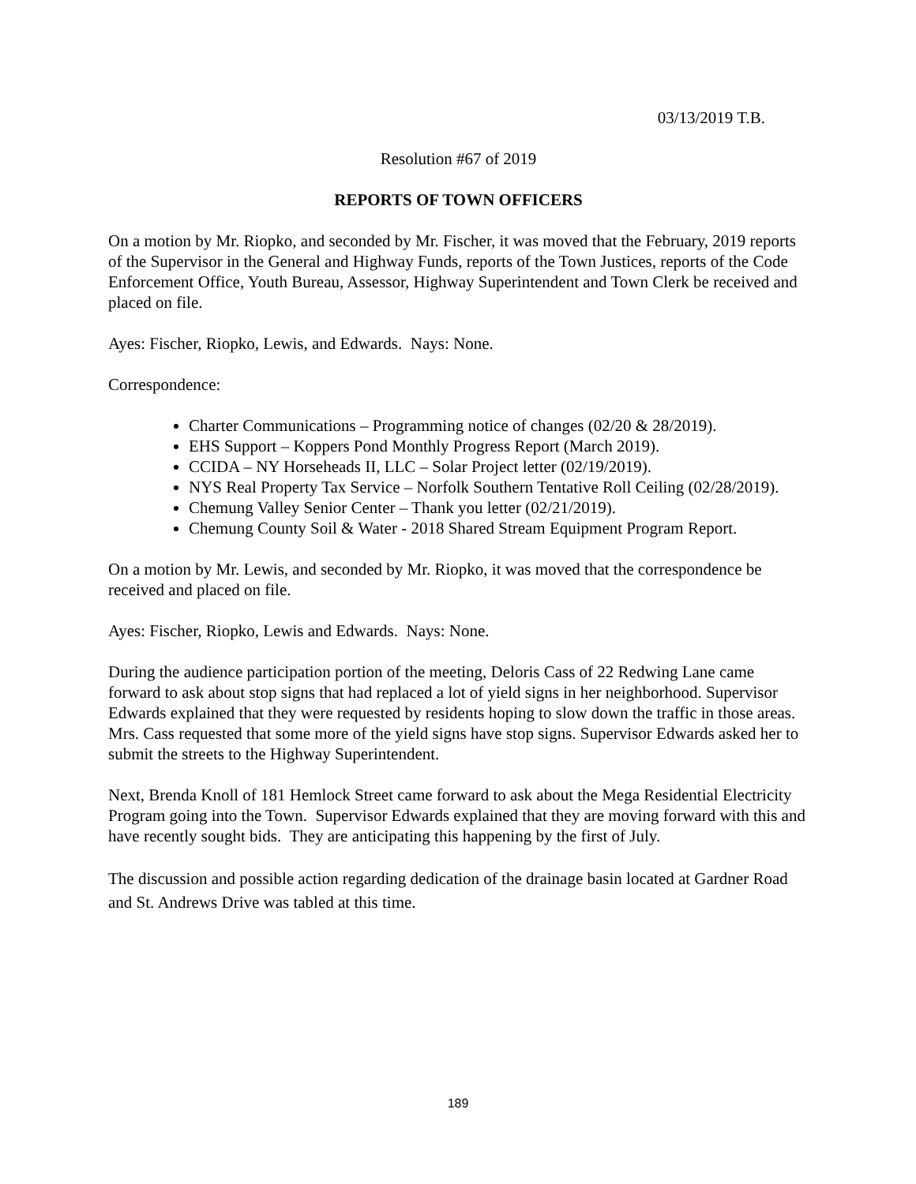03/13/2019 T.B.
Resolution #67 of 2019
REPORTS OF TOWN OFFICERS
On a motion by Mr. Riopko, and seconded by Mr. Fischer, it was moved that the February, 2019 reports of the Supervisor in the General and Highway Funds, reports of the Town Justices, reports of the Code Enforcement Office, Youth Bureau, Assessor, Highway Superintendent and Town Clerk be received and placed on file.
Ayes: Fischer, Riopko, Lewis, and Edwards. Nays: None.
Correspondence:
Charter Communications – Programming notice of changes (02/20 & 28/2019).
EHS Support – Koppers Pond Monthly Progress Report (March 2019).
CCIDA – NY Horseheads II, LLC – Solar Project letter (02/19/2019).
NYS Real Property Tax Service – Norfolk Southern Tentative Roll Ceiling (02/28/2019).
Chemung Valley Senior Center – Thank you letter (02/21/2019).
Chemung County Soil & Water - 2018 Shared Stream Equipment Program Report.
On a motion by Mr. Lewis, and seconded by Mr. Riopko, it was moved that the correspondence be received and placed on file.
Ayes: Fischer, Riopko, Lewis and Edwards. Nays: None.
During the audience participation portion of the meeting, Deloris Cass of 22 Redwing Lane came forward to ask about stop signs that had replaced a lot of yield signs in her neighborhood. Supervisor Edwards explained that they were requested by residents hoping to slow down the traffic in those areas. Mrs. Cass requested that some more of the yield signs have stop signs. Supervisor Edwards asked her to submit the streets to the Highway Superintendent.
Next, Brenda Knoll of 181 Hemlock Street came forward to ask about the Mega Residential Electricity Program going into the Town. Supervisor Edwards explained that they are moving forward with this and have recently sought bids. They are anticipating this happening by the first of July.
The discussion and possible action regarding dedication of the drainage basin located at Gardner Road and St. Andrews Drive was tabled at this time.
189